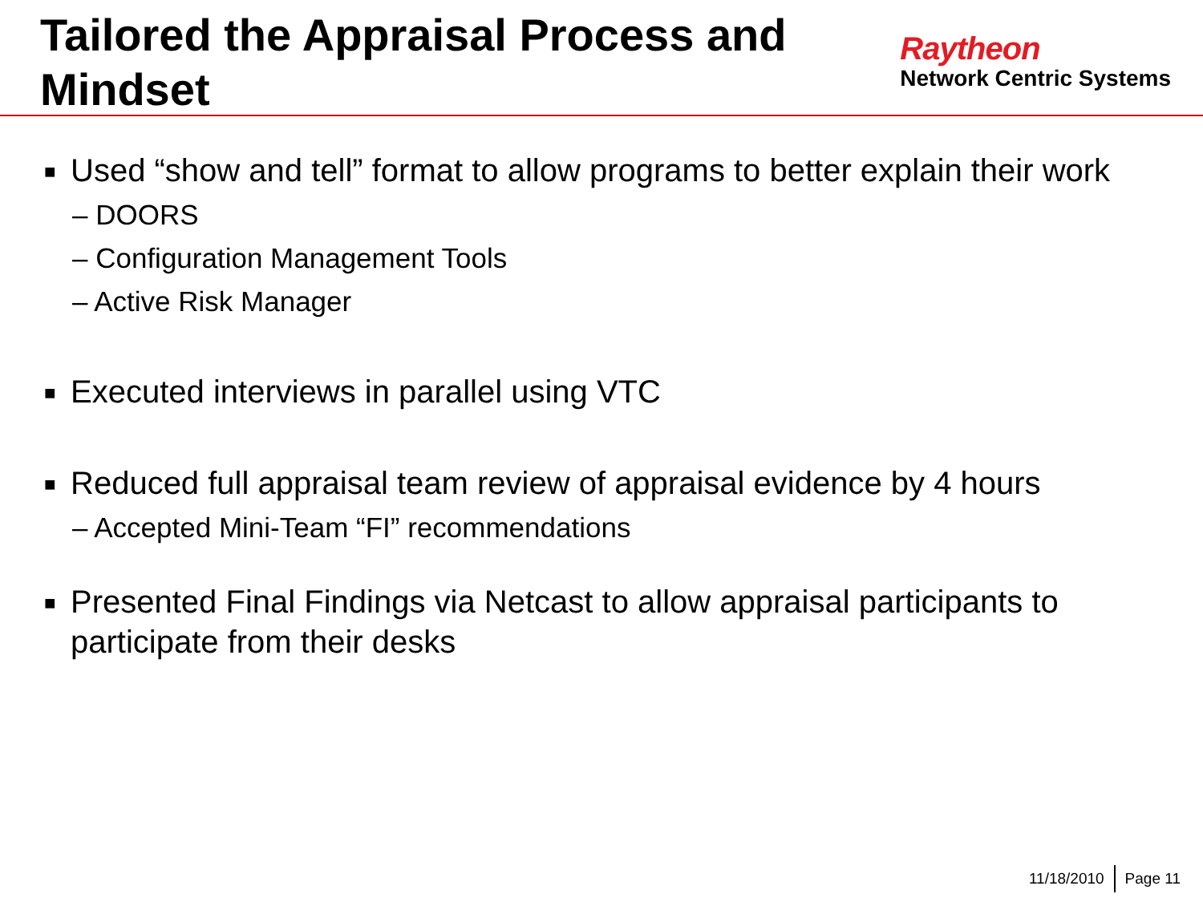Tailored the Appraisal Process and Mindset
Raytheon
Network Centric Systems
■ Used “show and tell” format to allow programs to better explain their work
– DOORS
– Configuration Management Tools
– Active Risk Manager
■ Executed interviews in parallel using VTC
■ Reduced full appraisal team review of appraisal evidence by 4 hours
– Accepted Mini-Team “FI” recommendations
■ Presented Final Findings via Netcast to allow appraisal participants to participate from their desks
11/18/2010 Page 11